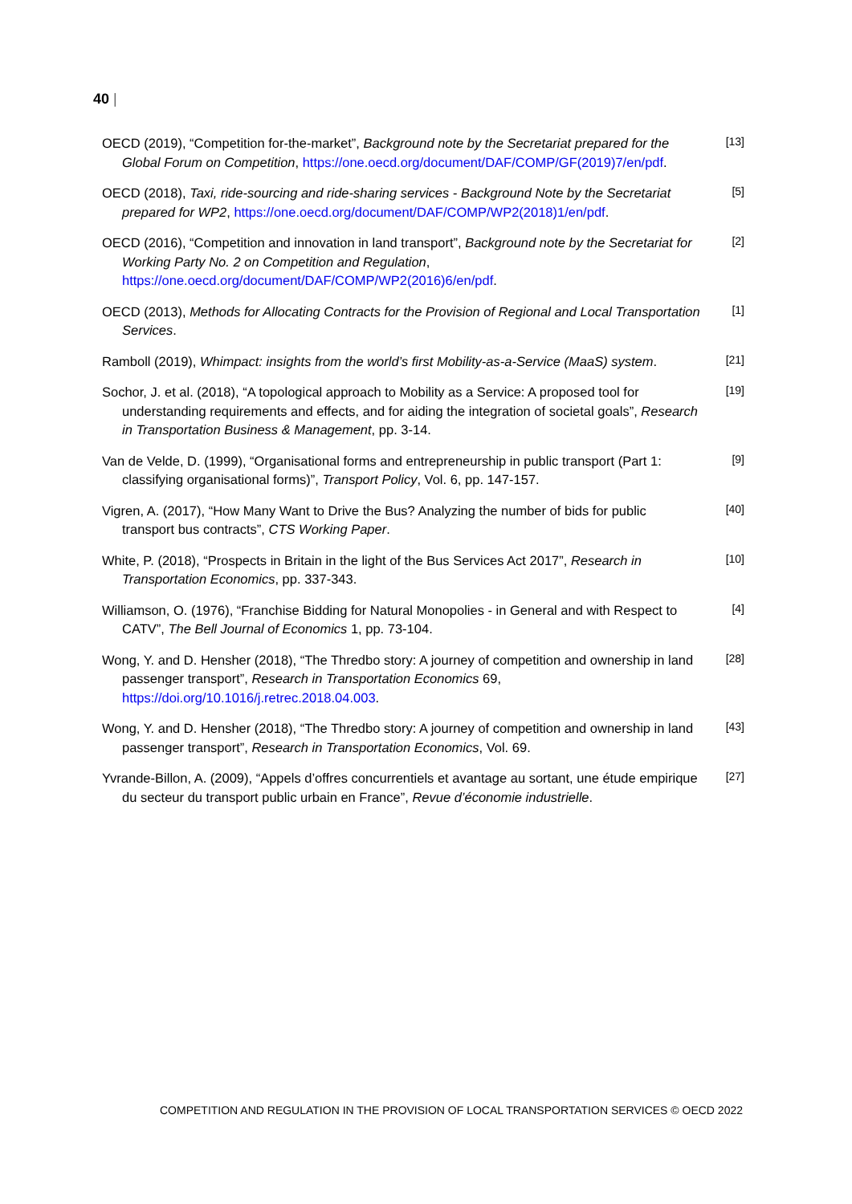40 |
OECD (2019), “Competition for-the-market”, Background note by the Secretariat prepared for the Global Forum on Competition, https://one.oecd.org/document/DAF/COMP/GF(2019)7/en/pdf.
[13]
OECD (2018), Taxi, ride-sourcing and ride-sharing services - Background Note by the Secretariat prepared for WP2, https://one.oecd.org/document/DAF/COMP/WP2(2018)1/en/pdf.
[5]
OECD (2016), “Competition and innovation in land transport”, Background note by the Secretariat for Working Party No. 2 on Competition and Regulation, https://one.oecd.org/document/DAF/COMP/WP2(2016)6/en/pdf.
[2]
OECD (2013), Methods for Allocating Contracts for the Provision of Regional and Local Transportation Services.
[1]
Ramboll (2019), Whimpact: insights from the world’s first Mobility-as-a-Service (MaaS) system.
[21]
Sochor, J. et al. (2018), “A topological approach to Mobility as a Service: A proposed tool for understanding requirements and effects, and for aiding the integration of societal goals”, Research in Transportation Business & Management, pp. 3-14.
[19]
Van de Velde, D. (1999), “Organisational forms and entrepreneurship in public transport (Part 1: classifying organisational forms)”, Transport Policy, Vol. 6, pp. 147-157.
[9]
Vigren, A. (2017), “How Many Want to Drive the Bus? Analyzing the number of bids for public transport bus contracts”, CTS Working Paper.
[40]
White, P. (2018), “Prospects in Britain in the light of the Bus Services Act 2017”, Research in Transportation Economics, pp. 337-343.
[10]
Williamson, O. (1976), “Franchise Bidding for Natural Monopolies - in General and with Respect to CATV”, The Bell Journal of Economics 1, pp. 73-104.
[4]
Wong, Y. and D. Hensher (2018), “The Thredbo story: A journey of competition and ownership in land passenger transport”, Research in Transportation Economics 69, https://doi.org/10.1016/j.retrec.2018.04.003.
[28]
Wong, Y. and D. Hensher (2018), “The Thredbo story: A journey of competition and ownership in land passenger transport”, Research in Transportation Economics, Vol. 69.
[43]
Yvrande-Billon, A. (2009), “Appels d’offres concurrentiels et avantage au sortant, une étude empirique du secteur du transport public urbain en France”, Revue d’économie industrielle.
[27]
COMPETITION AND REGULATION IN THE PROVISION OF LOCAL TRANSPORTATION SERVICES © OECD 2022